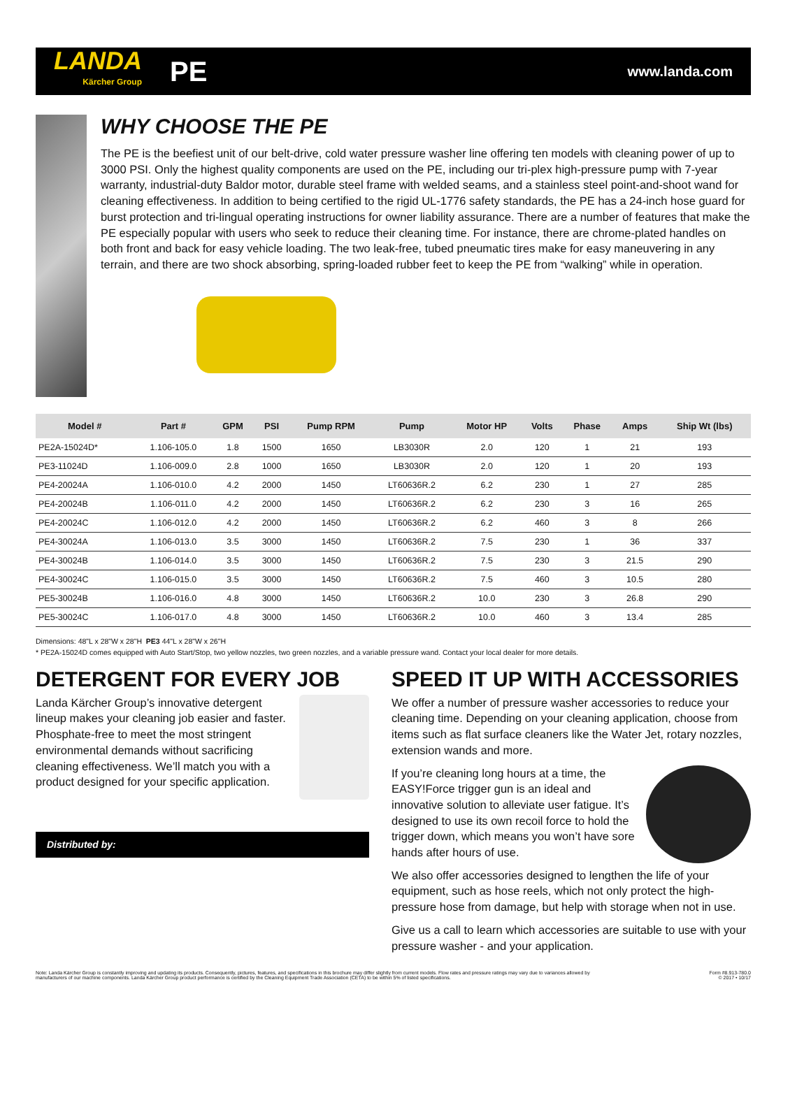LANDA
Kärcher Group
PE
www.landa.com
WHY CHOOSE THE PE
The PE is the beefiest unit of our belt-drive, cold water pressure washer line offering ten models with cleaning power of up to 3000 PSI. Only the highest quality components are used on the PE, including our tri-plex high-pressure pump with 7-year warranty, industrial-duty Baldor motor, durable steel frame with welded seams, and a stainless steel point-and-shoot wand for cleaning effectiveness. In addition to being certified to the rigid UL-1776 safety standards, the PE has a 24-inch hose guard for burst protection and tri-lingual operating instructions for owner liability assurance. There are a number of features that make the PE especially popular with users who seek to reduce their cleaning time. For instance, there are chrome-plated handles on both front and back for easy vehicle loading. The two leak-free, tubed pneumatic tires make for easy maneuvering in any terrain, and there are two shock absorbing, spring-loaded rubber feet to keep the PE from “walking” while in operation.
| Model # | Part # | GPM | PSI | Pump RPM | Pump | Motor HP | Volts | Phase | Amps | Ship Wt (lbs) |
| --- | --- | --- | --- | --- | --- | --- | --- | --- | --- | --- |
| PE2A-15024D* | 1.106-105.0 | 1.8 | 1500 | 1650 | LB3030R | 2.0 | 120 | 1 | 21 | 193 |
| PE3-11024D | 1.106-009.0 | 2.8 | 1000 | 1650 | LB3030R | 2.0 | 120 | 1 | 20 | 193 |
| PE4-20024A | 1.106-010.0 | 4.2 | 2000 | 1450 | LT60636R.2 | 6.2 | 230 | 1 | 27 | 285 |
| PE4-20024B | 1.106-011.0 | 4.2 | 2000 | 1450 | LT60636R.2 | 6.2 | 230 | 3 | 16 | 265 |
| PE4-20024C | 1.106-012.0 | 4.2 | 2000 | 1450 | LT60636R.2 | 6.2 | 460 | 3 | 8 | 266 |
| PE4-30024A | 1.106-013.0 | 3.5 | 3000 | 1450 | LT60636R.2 | 7.5 | 230 | 1 | 36 | 337 |
| PE4-30024B | 1.106-014.0 | 3.5 | 3000 | 1450 | LT60636R.2 | 7.5 | 230 | 3 | 21.5 | 290 |
| PE4-30024C | 1.106-015.0 | 3.5 | 3000 | 1450 | LT60636R.2 | 7.5 | 460 | 3 | 10.5 | 280 |
| PE5-30024B | 1.106-016.0 | 4.8 | 3000 | 1450 | LT60636R.2 | 10.0 | 230 | 3 | 26.8 | 290 |
| PE5-30024C | 1.106-017.0 | 4.8 | 3000 | 1450 | LT60636R.2 | 10.0 | 460 | 3 | 13.4 | 285 |
Dimensions: 48"L x 28"W x 28"H PE3 44"L x 28"W x 26"H
* PE2A-15024D comes equipped with Auto Start/Stop, two yellow nozzles, two green nozzles, and a variable pressure wand. Contact your local dealer for more details.
DETERGENT FOR EVERY JOB
Landa Kärcher Group’s innovative detergent lineup makes your cleaning job easier and faster. Phosphate-free to meet the most stringent environmental demands without sacrificing cleaning effectiveness. We’ll match you with a product designed for your specific application.
Distributed by:
SPEED IT UP WITH ACCESSORIES
We offer a number of pressure washer accessories to reduce your cleaning time. Depending on your cleaning application, choose from items such as flat surface cleaners like the Water Jet, rotary nozzles, extension wands and more.
If you’re cleaning long hours at a time, the EASY!Force trigger gun is an ideal and innovative solution to alleviate user fatigue. It’s designed to use its own recoil force to hold the trigger down, which means you won’t have sore hands after hours of use.
We also offer accessories designed to lengthen the life of your equipment, such as hose reels, which not only protect the high-pressure hose from damage, but help with storage when not in use.
Give us a call to learn which accessories are suitable to use with your pressure washer - and your application.
Note: Landa Kärcher Group is constantly improving and updating its products. Consequently, pictures, features, and specifications in this brochure may differ slightly from current models. Flow rates and pressure ratings may vary due to variances allowed by
manufacturers of our machine components. Landa Kärcher Group product performance is certified by the Cleaning Equipment Trade Association (CETA) to be within 5% of listed specifications.
Form #8.913-780.0
© 2017 • 10/17